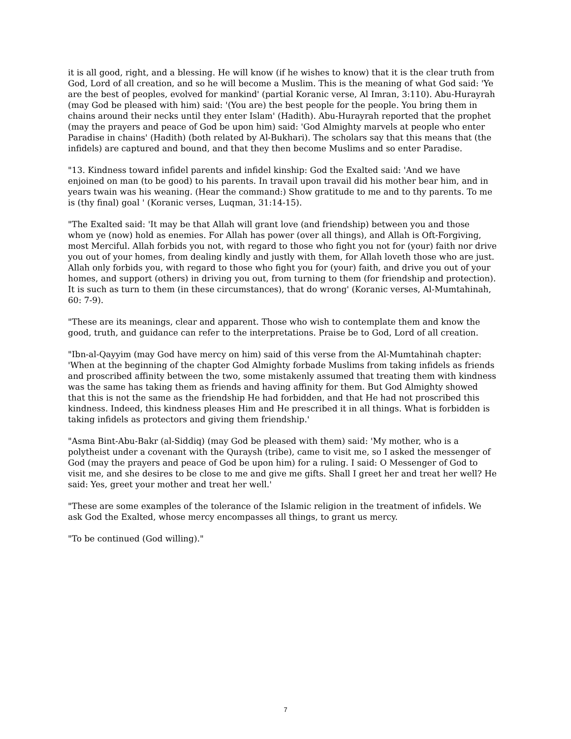it is all good, right, and a blessing. He will know (if he wishes to know) that it is the clear truth from God, Lord of all creation, and so he will become a Muslim. This is the meaning of what God said: 'Ye are the best of peoples, evolved for mankind' (partial Koranic verse, Al Imran, 3:110). Abu-Hurayrah (may God be pleased with him) said: '(You are) the best people for the people. You bring them in chains around their necks until they enter Islam' (Hadith). Abu-Hurayrah reported that the prophet (may the prayers and peace of God be upon him) said: 'God Almighty marvels at people who enter Paradise in chains' (Hadith) (both related by Al-Bukhari). The scholars say that this means that (the infidels) are captured and bound, and that they then become Muslims and so enter Paradise.
"13. Kindness toward infidel parents and infidel kinship: God the Exalted said: 'And we have enjoined on man (to be good) to his parents. In travail upon travail did his mother bear him, and in years twain was his weaning. (Hear the command:) Show gratitude to me and to thy parents. To me is (thy final) goal ' (Koranic verses, Luqman, 31:14-15).
"The Exalted said: 'It may be that Allah will grant love (and friendship) between you and those whom ye (now) hold as enemies. For Allah has power (over all things), and Allah is Oft-Forgiving, most Merciful. Allah forbids you not, with regard to those who fight you not for (your) faith nor drive you out of your homes, from dealing kindly and justly with them, for Allah loveth those who are just. Allah only forbids you, with regard to those who fight you for (your) faith, and drive you out of your homes, and support (others) in driving you out, from turning to them (for friendship and protection). It is such as turn to them (in these circumstances), that do wrong' (Koranic verses, Al-Mumtahinah, 60: 7-9).
"These are its meanings, clear and apparent. Those who wish to contemplate them and know the good, truth, and guidance can refer to the interpretations. Praise be to God, Lord of all creation.
"Ibn-al-Qayyim (may God have mercy on him) said of this verse from the Al-Mumtahinah chapter: 'When at the beginning of the chapter God Almighty forbade Muslims from taking infidels as friends and proscribed affinity between the two, some mistakenly assumed that treating them with kindness was the same has taking them as friends and having affinity for them. But God Almighty showed that this is not the same as the friendship He had forbidden, and that He had not proscribed this kindness. Indeed, this kindness pleases Him and He prescribed it in all things. What is forbidden is taking infidels as protectors and giving them friendship.'
"Asma Bint-Abu-Bakr (al-Siddiq) (may God be pleased with them) said: 'My mother, who is a polytheist under a covenant with the Quraysh (tribe), came to visit me, so I asked the messenger of God (may the prayers and peace of God be upon him) for a ruling. I said: O Messenger of God to visit me, and she desires to be close to me and give me gifts. Shall I greet her and treat her well? He said: Yes, greet your mother and treat her well.'
"These are some examples of the tolerance of the Islamic religion in the treatment of infidels. We ask God the Exalted, whose mercy encompasses all things, to grant us mercy.
"To be continued (God willing)."
7